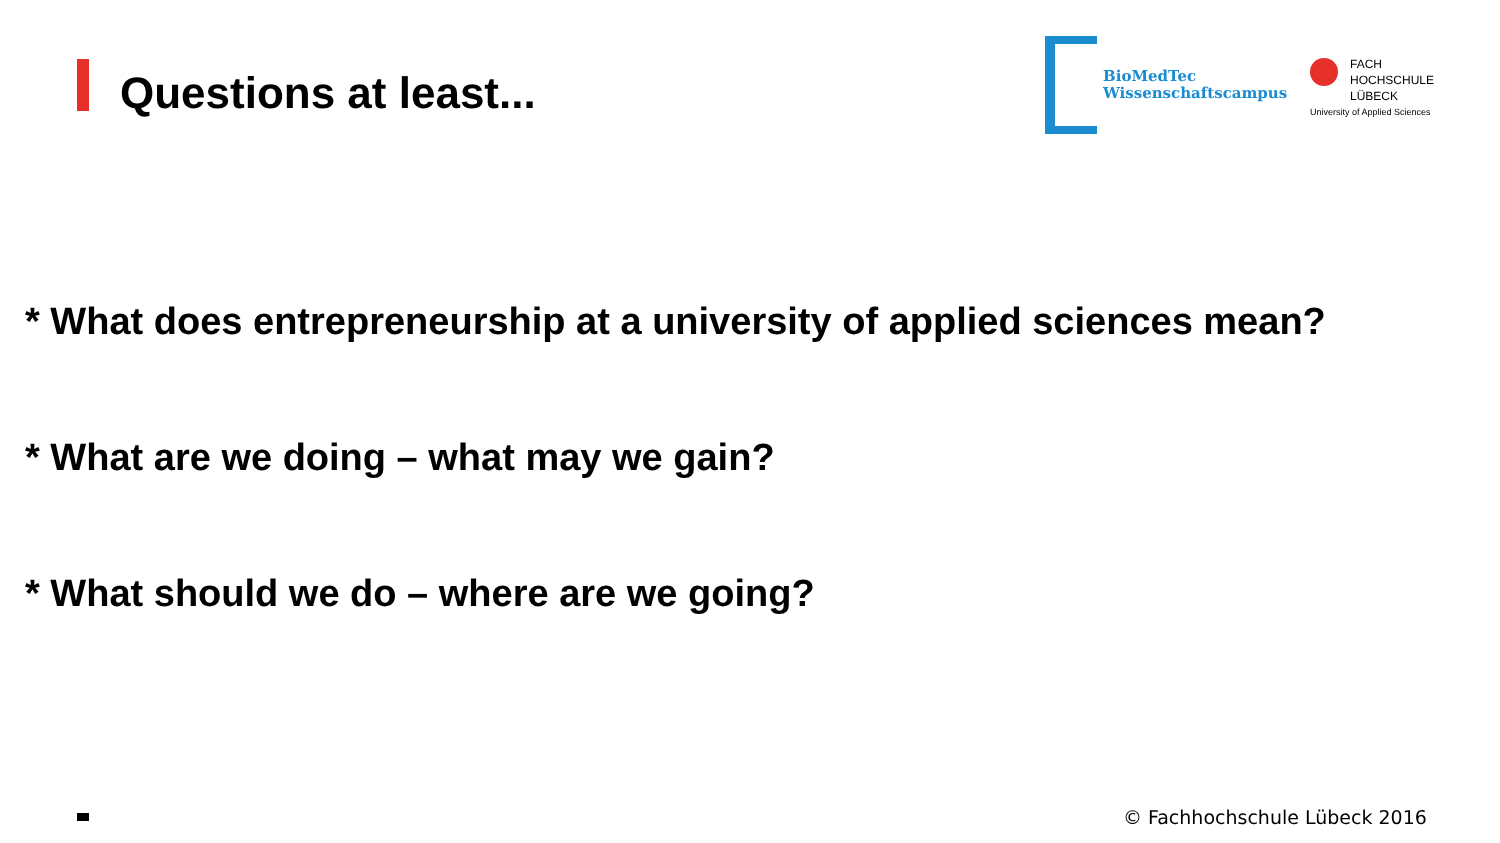Questions at least...
BioMedTec
Wissenschaftscampus
FACH
HOCHSCHULE
LÜBECK
University of Applied Sciences
* What does entrepreneurship at a university of applied sciences mean?
* What are we doing – what may we gain?
* What should we do – where are we going?
© Fachhochschule Lübeck 2016